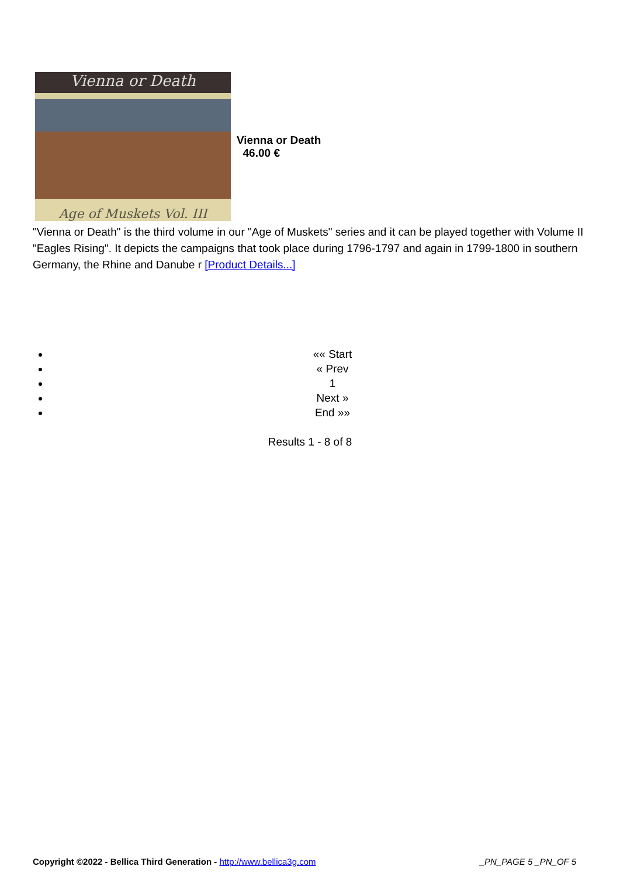Vienna or Death
Age of Muskets Vol. III
Vienna or Death
46.00 €
"Vienna or Death" is the third volume in our "Age of Muskets" series and it can be played together with Volume II "Eagles Rising". It depicts the campaigns that took place during 1796-1797 and again in 1799-1800 in southern Germany, the Rhine and Danube r [Product Details...]
«« Start
« Prev
1
Next »
End »»
Results 1 - 8 of 8
Copyright ©2022 - Bellica Third Generation - http://www.bellica3g.com _PN_PAGE 5 _PN_OF 5